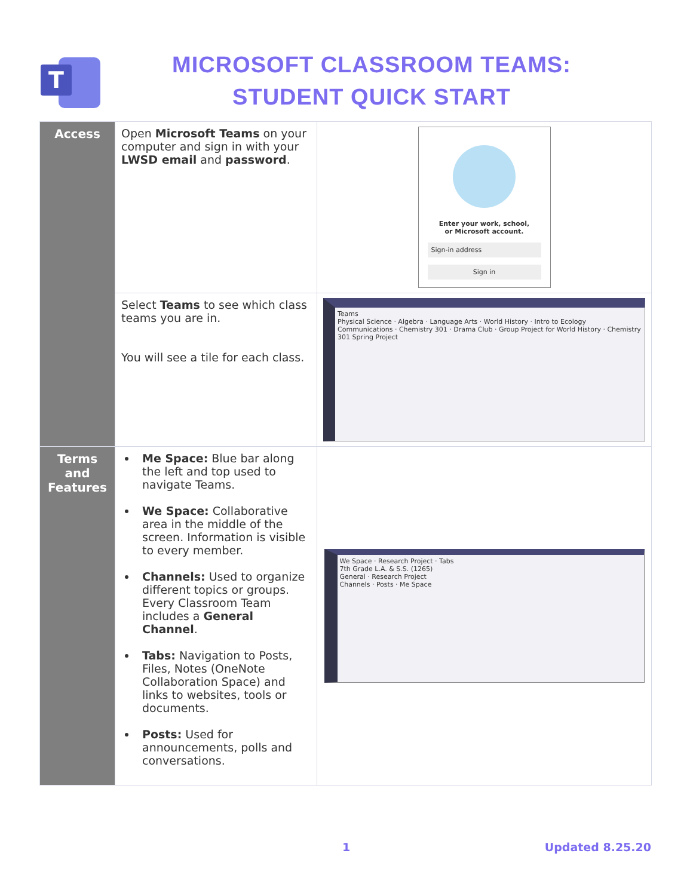T
MICROSOFT CLASSROOM TEAMS:
STUDENT QUICK START
| Access | Open Microsoft Teams on your computer and sign in with your LWSD email and password . | Enter your work, school, or Microsoft account. Sign-in address Sign in |
| | Select Teams to see which class teams you are in. You will see a tile for each class. | Teams Physical Science · Algebra · Language Arts · World History · Intro to Ecology Communications · Chemistry 301 · Drama Club · Group Project for World History · Chemistry 301 Spring Project |
| Terms and Features | Me Space: Blue bar along the left and top used to navigate Teams. We Space: Collaborative area in the middle of the screen. Information is visible to every member. Channels: Used to organize different topics or groups. Every Classroom Team includes a General Channel . Tabs: Navigation to Posts, Files, Notes (OneNote Collaboration Space) and links to websites, tools or documents. Posts: Used for announcements, polls and conversations. | We Space · Research Project · Tabs 7th Grade L.A. & S.S. (1265) General · Research Project Channels · Posts · Me Space |
1 Updated 8.25.20